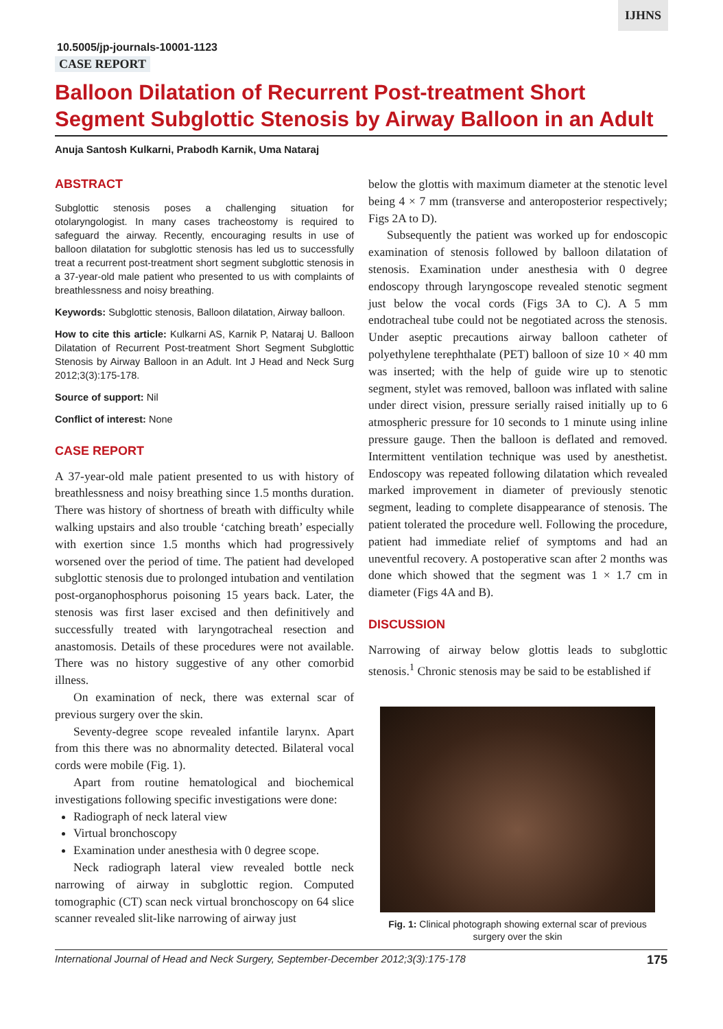IJHNS
10.5005/jp-journals-10001-1123
CASE REPORT
Balloon Dilatation of Recurrent Post-treatment Short Segment Subglottic Stenosis by Airway Balloon in an Adult
Anuja Santosh Kulkarni, Prabodh Karnik, Uma Nataraj
ABSTRACT
Subglottic stenosis poses a challenging situation for otolaryngologist. In many cases tracheostomy is required to safeguard the airway. Recently, encouraging results in use of balloon dilatation for subglottic stenosis has led us to successfully treat a recurrent post-treatment short segment subglottic stenosis in a 37-year-old male patient who presented to us with complaints of breathlessness and noisy breathing.
Keywords: Subglottic stenosis, Balloon dilatation, Airway balloon.
How to cite this article: Kulkarni AS, Karnik P, Nataraj U. Balloon Dilatation of Recurrent Post-treatment Short Segment Subglottic Stenosis by Airway Balloon in an Adult. Int J Head and Neck Surg 2012;3(3):175-178.
Source of support: Nil
Conflict of interest: None
CASE REPORT
A 37-year-old male patient presented to us with history of breathlessness and noisy breathing since 1.5 months duration. There was history of shortness of breath with difficulty while walking upstairs and also trouble ‘catching breath’ especially with exertion since 1.5 months which had progressively worsened over the period of time. The patient had developed subglottic stenosis due to prolonged intubation and ventilation post-organophosphorus poisoning 15 years back. Later, the stenosis was first laser excised and then definitively and successfully treated with laryngotracheal resection and anastomosis. Details of these procedures were not available. There was no history suggestive of any other comorbid illness.
On examination of neck, there was external scar of previous surgery over the skin.
Seventy-degree scope revealed infantile larynx. Apart from this there was no abnormality detected. Bilateral vocal cords were mobile (Fig. 1).
Apart from routine hematological and biochemical investigations following specific investigations were done:
Radiograph of neck lateral view
Virtual bronchoscopy
Examination under anesthesia with 0 degree scope.
Neck radiograph lateral view revealed bottle neck narrowing of airway in subglottic region. Computed tomographic (CT) scan neck virtual bronchoscopy on 64 slice scanner revealed slit-like narrowing of airway just
below the glottis with maximum diameter at the stenotic level being 4 × 7 mm (transverse and anteroposterior respectively; Figs 2A to D).
Subsequently the patient was worked up for endoscopic examination of stenosis followed by balloon dilatation of stenosis. Examination under anesthesia with 0 degree endoscopy through laryngoscope revealed stenotic segment just below the vocal cords (Figs 3A to C). A 5 mm endotracheal tube could not be negotiated across the stenosis. Under aseptic precautions airway balloon catheter of polyethylene terephthalate (PET) balloon of size 10 × 40 mm was inserted; with the help of guide wire up to stenotic segment, stylet was removed, balloon was inflated with saline under direct vision, pressure serially raised initially up to 6 atmospheric pressure for 10 seconds to 1 minute using inline pressure gauge. Then the balloon is deflated and removed. Intermittent ventilation technique was used by anesthetist. Endoscopy was repeated following dilatation which revealed marked improvement in diameter of previously stenotic segment, leading to complete disappearance of stenosis. The patient tolerated the procedure well. Following the procedure, patient had immediate relief of symptoms and had an uneventful recovery. A postoperative scan after 2 months was done which showed that the segment was 1 × 1.7 cm in diameter (Figs 4A and B).
DISCUSSION
Narrowing of airway below glottis leads to subglottic stenosis.<sup>1</sup> Chronic stenosis may be said to be established if
Fig. 1: Clinical photograph showing external scar of previous surgery over the skin
International Journal of Head and Neck Surgery, September-December 2012;3(3):175-178 175